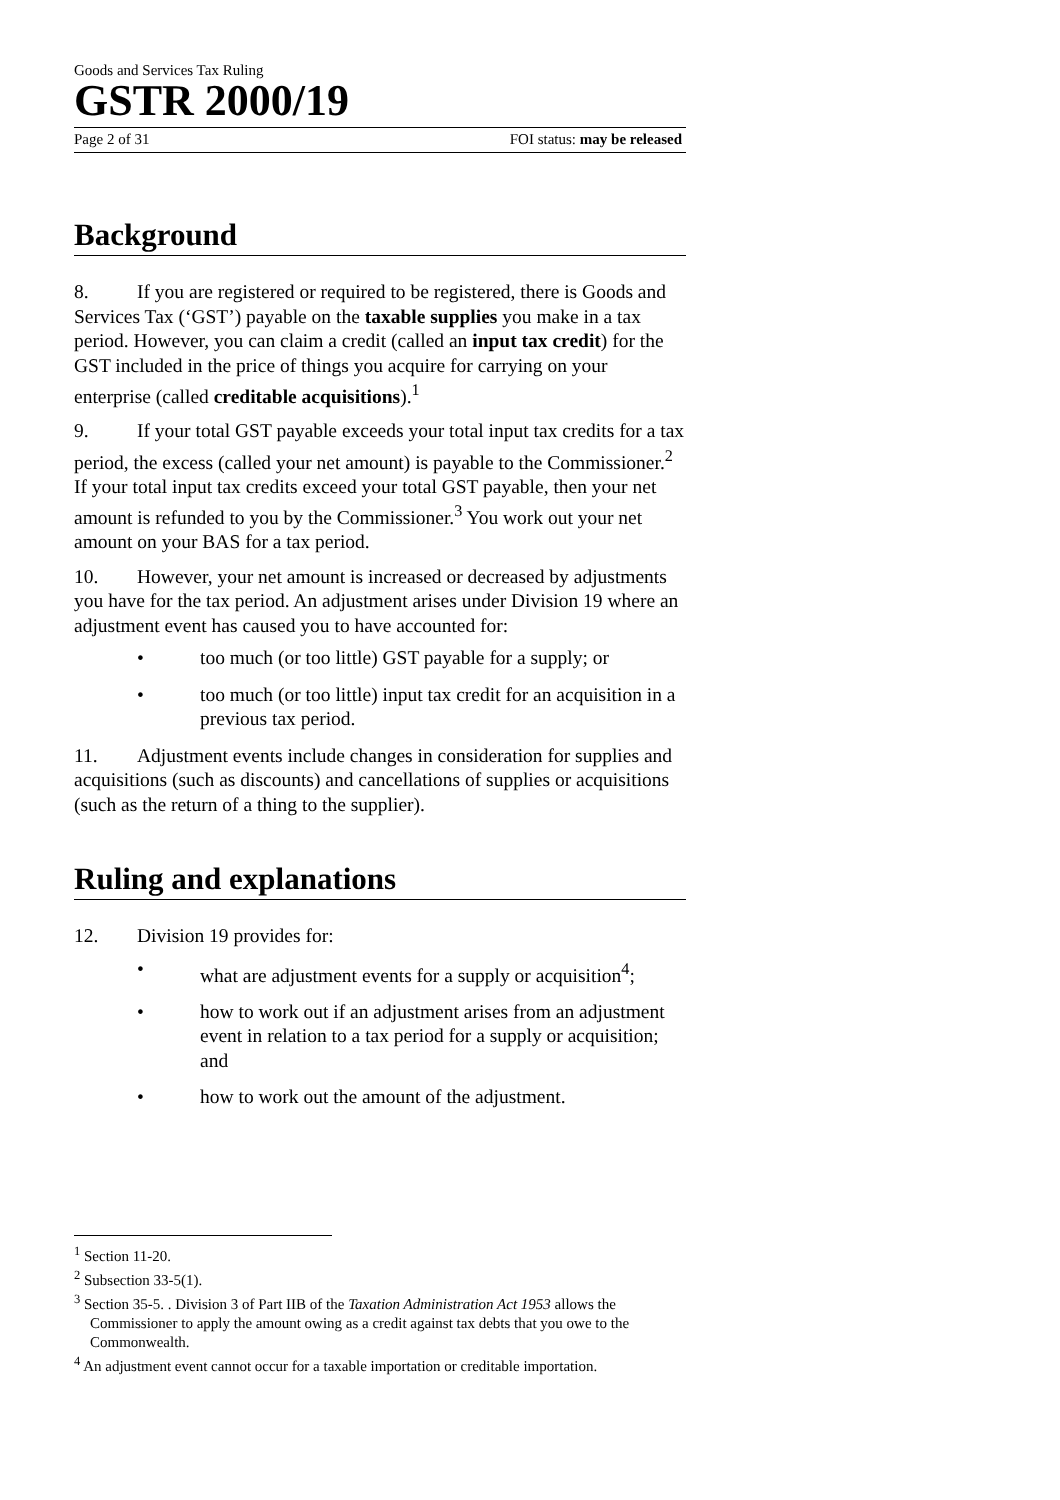Goods and Services Tax Ruling
GSTR 2000/19
Page 2 of 31 FOI status: may be released
Background
8. If you are registered or required to be registered, there is Goods and Services Tax (‘GST’) payable on the taxable supplies you make in a tax period. However, you can claim a credit (called an input tax credit) for the GST included in the price of things you acquire for carrying on your enterprise (called creditable acquisitions).<sup>1</sup>
9. If your total GST payable exceeds your total input tax credits for a tax period, the excess (called your net amount) is payable to the Commissioner.<sup>2</sup> If your total input tax credits exceed your total GST payable, then your net amount is refunded to you by the Commissioner.<sup>3</sup> You work out your net amount on your BAS for a tax period.
10. However, your net amount is increased or decreased by adjustments you have for the tax period. An adjustment arises under Division 19 where an adjustment event has caused you to have accounted for:
• too much (or too little) GST payable for a supply; or
• too much (or too little) input tax credit for an acquisition in a previous tax period.
11. Adjustment events include changes in consideration for supplies and acquisitions (such as discounts) and cancellations of supplies or acquisitions (such as the return of a thing to the supplier).
Ruling and explanations
12. Division 19 provides for:
• what are adjustment events for a supply or acquisition<sup>4</sup>;
• how to work out if an adjustment arises from an adjustment event in relation to a tax period for a supply or acquisition; and
• how to work out the amount of the adjustment.
<sup>1</sup> Section 11-20.
<sup>2</sup> Subsection 33-5(1).
<sup>3</sup> Section 35-5. . Division 3 of Part IIB of the Taxation Administration Act 1953 allows the Commissioner to apply the amount owing as a credit against tax debts that you owe to the Commonwealth.
<sup>4</sup> An adjustment event cannot occur for a taxable importation or creditable importation.